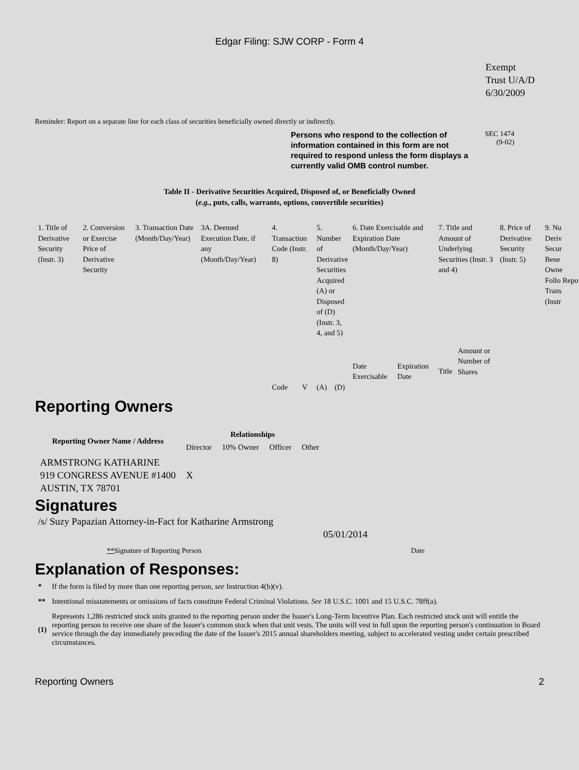Edgar Filing: SJW CORP - Form 4
Exempt
Trust U/A/D
6/30/2009
Reminder: Report on a separate line for each class of securities beneficially owned directly or indirectly.
Persons who respond to the collection of information contained in this form are not required to respond unless the form displays a currently valid OMB control number.
SEC 1474
(9-02)
Table II - Derivative Securities Acquired, Disposed of, or Beneficially Owned
(e.g., puts, calls, warrants, options, convertible securities)
| 1. Title of Derivative Security (Instr. 3) | 2. Conversion or Exercise Price of Derivative Security | 3. Transaction Date (Month/Day/Year) | 3A. Deemed Execution Date, if any (Month/Day/Year) | 4. Transaction Code (Instr. 8) | | 5. Number of Derivative Securities Acquired (A) or Disposed of (D) (Instr. 3, 4, and 5) | | 6. Date Exercisable and Expiration Date (Month/Day/Year) | | 7. Title and Amount of Underlying Securities (Instr. 3 and 4) | | 8. Price of Derivative Security (Instr. 5) | 9. Nu Deriv Secur Bene Owne Follo Repo Trans (Instr |
| | | | | | | | | Date Exercisable | Expiration Date | Title | Amount or Number of Shares | | |
| | | | | Code | V | (A) | (D) | | | | | | |
Reporting Owners
| Reporting Owner Name / Address | Relationships | | | |
| --- | --- | --- | --- | --- |
| | Director | 10% Owner | Officer | Other |
| ARMSTRONG KATHARINE 919 CONGRESS AVENUE #1400 AUSTIN, TX 78701 | X | | | |
Signatures
/s/ Suzy Papazian Attorney-in-Fact for Katharine Armstrong
05/01/2014
**Signature of Reporting Person Date
Explanation of Responses:
| * | If the form is filed by more than one reporting person, see Instruction 4(b)(v). |
| ** | Intentional misstatements or omissions of facts constitute Federal Criminal Violations. See 18 U.S.C. 1001 and 15 U.S.C. 78ff(a). |
| (1) | Represents 1,286 restricted stock units granted to the reporting person under the Issuer's Long-Term Incentive Plan. Each restricted stock unit will entitle the reporting person to receive one share of the Issuer's common stock when that unit vests. The units will vest in full upon the reporting person's continuation in Board service through the day immediately preceding the date of the Issuer's 2015 annual shareholders meeting, subject to accelerated vesting under certain prescribed circumstances. |
Reporting Owners 2